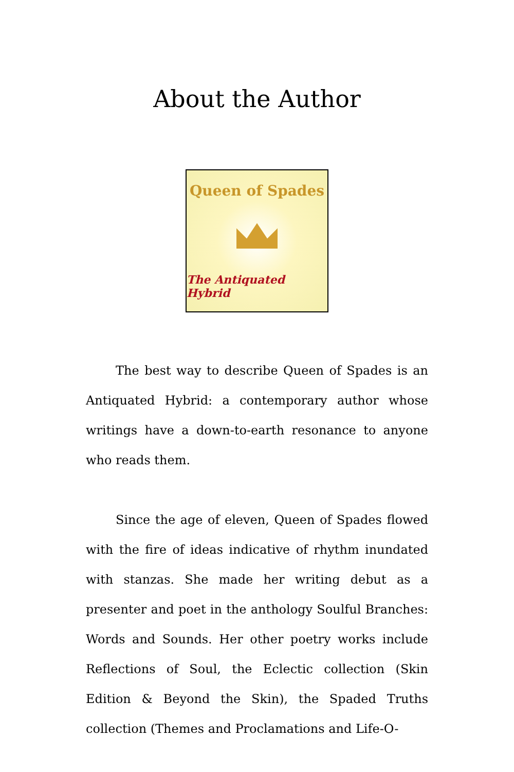About the Author
Queen of Spades
The Antiquated Hybrid
The best way to describe Queen of Spades is an Antiquated Hybrid: a contemporary author whose writings have a down-to-earth resonance to anyone who reads them.
Since the age of eleven, Queen of Spades flowed with the fire of ideas indicative of rhythm inundated with stanzas. She made her writing debut as a presenter and poet in the anthology Soulful Branches: Words and Sounds. Her other poetry works include Reflections of Soul, the Eclectic collection (Skin Edition & Beyond the Skin), the Spaded Truths collection (Themes and Proclamations and Life-O-